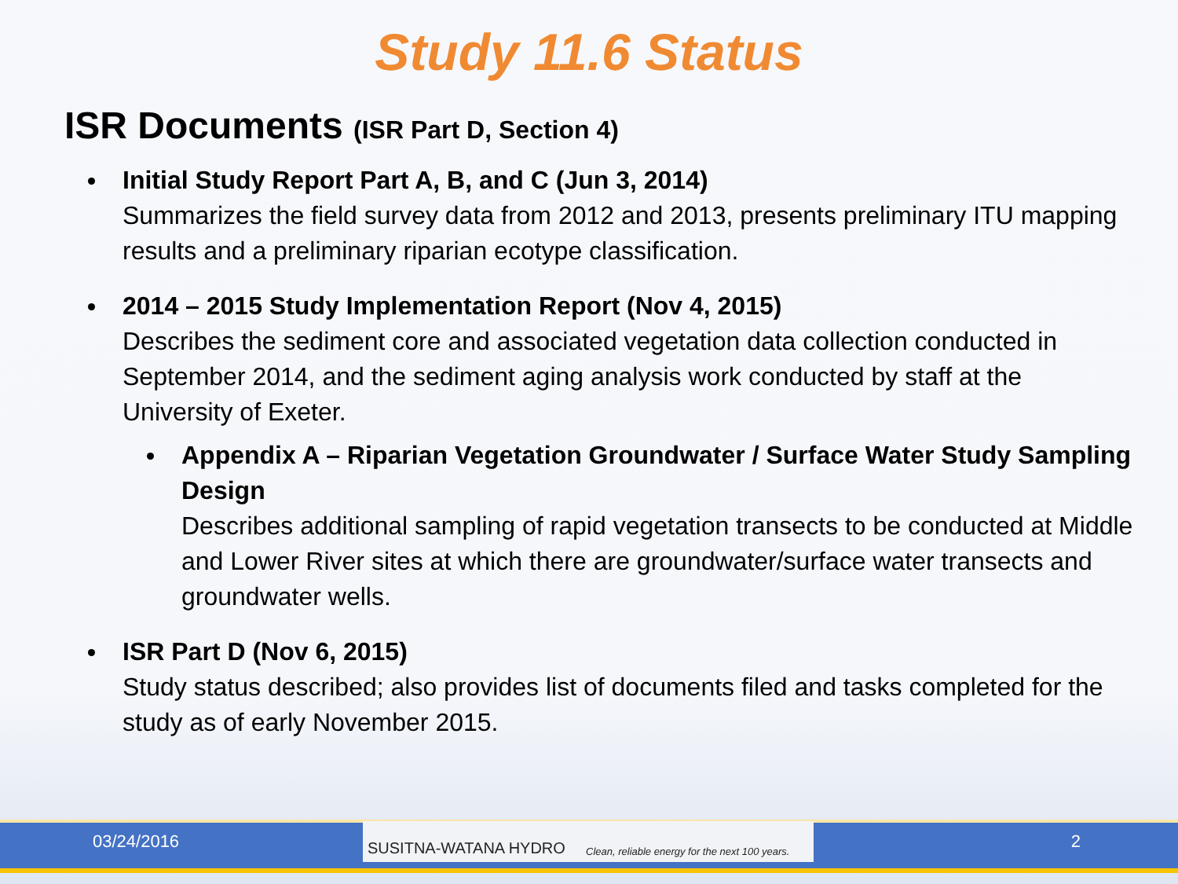Study 11.6 Status
ISR Documents (ISR Part D, Section 4)
Initial Study Report Part A, B, and C (Jun 3, 2014)
Summarizes the field survey data from 2012 and 2013, presents preliminary ITU mapping results and a preliminary riparian ecotype classification.
2014 – 2015 Study Implementation Report (Nov 4, 2015)
Describes the sediment core and associated vegetation data collection conducted in September 2014, and the sediment aging analysis work conducted by staff at the University of Exeter.
Appendix A – Riparian Vegetation Groundwater / Surface Water Study Sampling Design
Describes additional sampling of rapid vegetation transects to be conducted at Middle and Lower River sites at which there are groundwater/surface water transects and groundwater wells.
ISR Part D (Nov 6, 2015)
Study status described; also provides list of documents filed and tasks completed for the study as of early November 2015.
03/24/2016
SUSITNA-WATANA HYDRO Clean, reliable energy for the next 100 years.
2